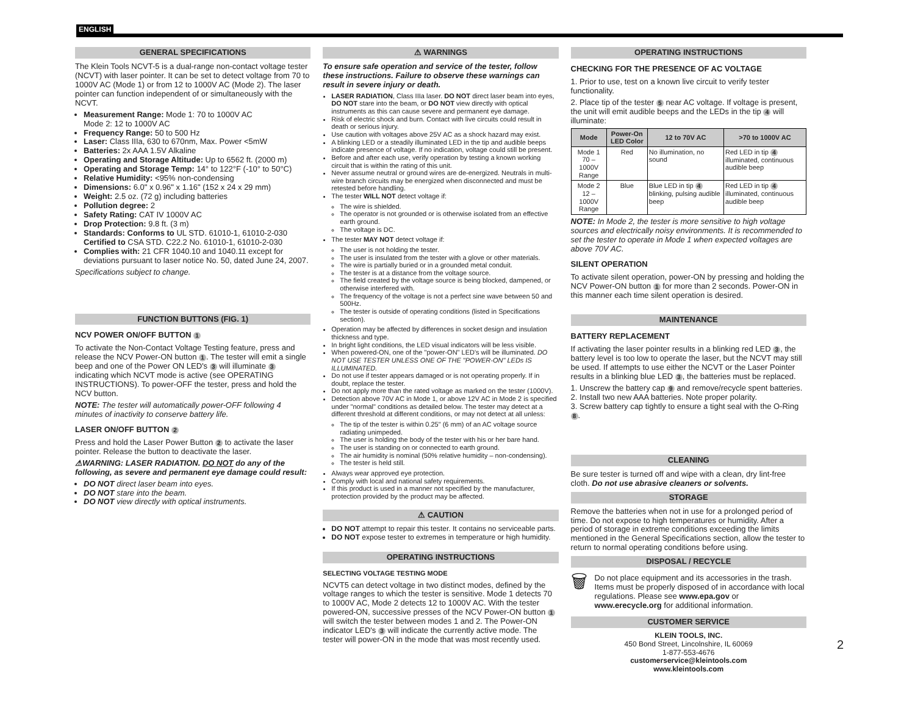ENGLISH
GENERAL SPECIFICATIONS
The Klein Tools NCVT-5 is a dual-range non-contact voltage tester (NCVT) with laser pointer. It can be set to detect voltage from 70 to 1000V AC (Mode 1) or from 12 to 1000V AC (Mode 2). The laser pointer can function independent of or simultaneously with the NCVT.
Measurement Range: Mode 1: 70 to 1000V AC
Mode 2: 12 to 1000V AC
Frequency Range: 50 to 500 Hz
Laser: Class IIIa, 630 to 670nm, Max. Power <5mW
Batteries: 2x AAA 1.5V Alkaline
Operating and Storage Altitude: Up to 6562 ft. (2000 m)
Operating and Storage Temp: 14° to 122°F (-10° to 50°C)
Relative Humidity: <95% non-condensing
Dimensions: 6.0" x 0.96" x 1.16" (152 x 24 x 29 mm)
Weight: 2.5 oz. (72 g) including batteries
Pollution degree: 2
Safety Rating: CAT IV 1000V AC
Drop Protection: 9.8 ft. (3 m)
Standards: Conforms to UL STD. 61010-1, 61010-2-030
Certified to CSA STD. C22.2 No. 61010-1, 61010-2-030
Complies with: 21 CFR 1040.10 and 1040.11 except for deviations pursuant to laser notice No. 50, dated June 24, 2007.
Specifications subject to change.
FUNCTION BUTTONS (FIG. 1)
NCV POWER ON/OFF BUTTON 1
To activate the Non-Contact Voltage Testing feature, press and release the NCV Power-ON button 1. The tester will emit a single beep and one of the Power ON LED's 3 will illuminate 3 indicating which NCVT mode is active (see OPERATING INSTRUCTIONS). To power-OFF the tester, press and hold the NCV button.
NOTE: The tester will automatically power-OFF following 4 minutes of inactivity to conserve battery life.
LASER ON/OFF BUTTON 2
Press and hold the Laser Power Button 2 to activate the laser pointer. Release the button to deactivate the laser.
⚠WARNING: LASER RADIATION. DO NOT do any of the following, as severe and permanent eye damage could result:
DO NOT direct laser beam into eyes.
DO NOT stare into the beam.
DO NOT view directly with optical instruments.
⚠ WARNINGS
To ensure safe operation and service of the tester, follow these instructions. Failure to observe these warnings can result in severe injury or death.
LASER RADIATION, Class IIIa laser. DO NOT direct laser beam into eyes, DO NOT stare into the beam, or DO NOT view directly with optical instruments as this can cause severe and permanent eye damage.
Risk of electric shock and burn. Contact with live circuits could result in death or serious injury.
Use caution with voltages above 25V AC as a shock hazard may exist.
A blinking LED or a steadily illuminated LED in the tip and audible beeps indicate presence of voltage. If no indication, voltage could still be present.
Before and after each use, verify operation by testing a known working circuit that is within the rating of this unit.
Never assume neutral or ground wires are de-energized. Neutrals in multi-wire branch circuits may be energized when disconnected and must be retested before handling.
The tester WILL NOT detect voltage if:
The wire is shielded.
The operator is not grounded or is otherwise isolated from an effective earth ground.
The voltage is DC.
The tester MAY NOT detect voltage if:
The user is not holding the tester.
The user is insulated from the tester with a glove or other materials.
The wire is partially buried or in a grounded metal conduit.
The tester is at a distance from the voltage source.
The field created by the voltage source is being blocked, dampened, or otherwise interfered with.
The frequency of the voltage is not a perfect sine wave between 50 and 500Hz.
The tester is outside of operating conditions (listed in Specifications section).
Operation may be affected by differences in socket design and insulation thickness and type.
In bright light conditions, the LED visual indicators will be less visible.
When powered-ON, one of the "power-ON" LED's will be illuminated. DO NOT USE TESTER UNLESS ONE OF THE "POWER-ON" LEDs IS ILLUMINATED.
Do not use if tester appears damaged or is not operating properly. If in doubt, replace the tester.
Do not apply more than the rated voltage as marked on the tester (1000V).
Detection above 70V AC in Mode 1, or above 12V AC in Mode 2 is specified under "normal" conditions as detailed below. The tester may detect at a different threshold at different conditions, or may not detect at all unless:
The tip of the tester is within 0.25" (6 mm) of an AC voltage source radiating unimpeded.
The user is holding the body of the tester with his or her bare hand.
The user is standing on or connected to earth ground.
The air humidity is nominal (50% relative humidity – non-condensing).
The tester is held still.
Always wear approved eye protection.
Comply with local and national safety requirements.
If this product is used in a manner not specified by the manufacturer, protection provided by the product may be affected.
⚠ CAUTION
DO NOT attempt to repair this tester. It contains no serviceable parts.
DO NOT expose tester to extremes in temperature or high humidity.
OPERATING INSTRUCTIONS
SELECTING VOLTAGE TESTING MODE
NCVT5 can detect voltage in two distinct modes, defined by the voltage ranges to which the tester is sensitive. Mode 1 detects 70 to 1000V AC, Mode 2 detects 12 to 1000V AC. With the tester powered-ON, successive presses of the NCV Power-ON button 1 will switch the tester between modes 1 and 2. The Power-ON indicator LED's 3 will indicate the currently active mode. The tester will power-ON in the mode that was most recently used.
OPERATING INSTRUCTIONS
CHECKING FOR THE PRESENCE OF AC VOLTAGE
1. Prior to use, test on a known live circuit to verify tester functionality.
2. Place tip of the tester 5 near AC voltage. If voltage is present, the unit will emit audible beeps and the LEDs in the tip 4 will illuminate:
| Mode | Power-On LED Color | 12 to 70V AC | >70 to 1000V AC |
| --- | --- | --- | --- |
| Mode 1 70 – 1000V Range | Red | No illumination, no sound | Red LED in tip 4 illuminated, continuous audible beep |
| Mode 2 12 – 1000V Range | Blue | Blue LED in tip 4 blinking, pulsing audible beep | Red LED in tip 4 illuminated, continuous audible beep |
NOTE: In Mode 2, the tester is more sensitive to high voltage sources and electrically noisy environments. It is recommended to set the tester to operate in Mode 1 when expected voltages are above 70V AC.
SILENT OPERATION
To activate silent operation, power-ON by pressing and holding the NCV Power-ON button 1 for more than 2 seconds. Power-ON in this manner each time silent operation is desired.
MAINTENANCE
BATTERY REPLACEMENT
If activating the laser pointer results in a blinking red LED 3, the battery level is too low to operate the laser, but the NCVT may still be used. If attempts to use either the NCVT or the Laser Pointer results in a blinking blue LED 3, the batteries must be replaced.
1. Unscrew the battery cap 9 and remove/recycle spent batteries.
2. Install two new AAA batteries. Note proper polarity.
3. Screw battery cap tightly to ensure a tight seal with the O-Ring 8.
CLEANING
Be sure tester is turned off and wipe with a clean, dry lint-free cloth. Do not use abrasive cleaners or solvents.
STORAGE
Remove the batteries when not in use for a prolonged period of time. Do not expose to high temperatures or humidity. After a period of storage in extreme conditions exceeding the limits mentioned in the General Specifications section, allow the tester to return to normal operating conditions before using.
DISPOSAL / RECYCLE
🗑
Do not place equipment and its accessories in the trash. Items must be properly disposed of in accordance with local regulations. Please see www.epa.gov or www.erecycle.org for additional information.
CUSTOMER SERVICE
KLEIN TOOLS, INC.
450 Bond Street, Lincolnshire, IL 60069
1-877-553-4676
customerservice@kleintools.com
www.kleintools.com
2